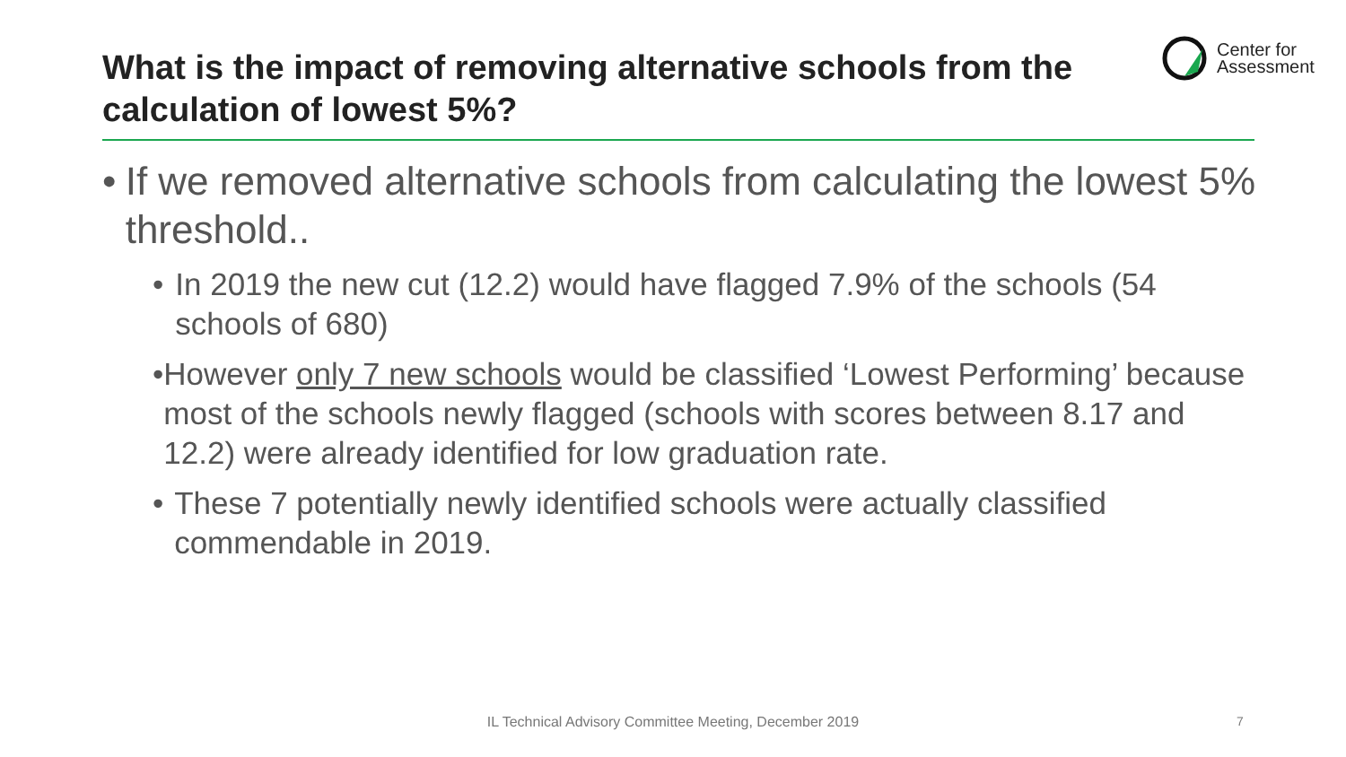What is the impact of removing alternative schools from the calculation of lowest 5%?
Center for
Assessment
• If we removed alternative schools from calculating the lowest 5% threshold..
• In 2019 the new cut (12.2) would have flagged 7.9% of the schools (54 schools of 680)
• However only 7 new schools would be classified ‘Lowest Performing’ because most of the schools newly flagged (schools with scores between 8.17 and 12.2) were already identified for low graduation rate.
• These 7 potentially newly identified schools were actually classified commendable in 2019.
IL Technical Advisory Committee Meeting, December 2019 7